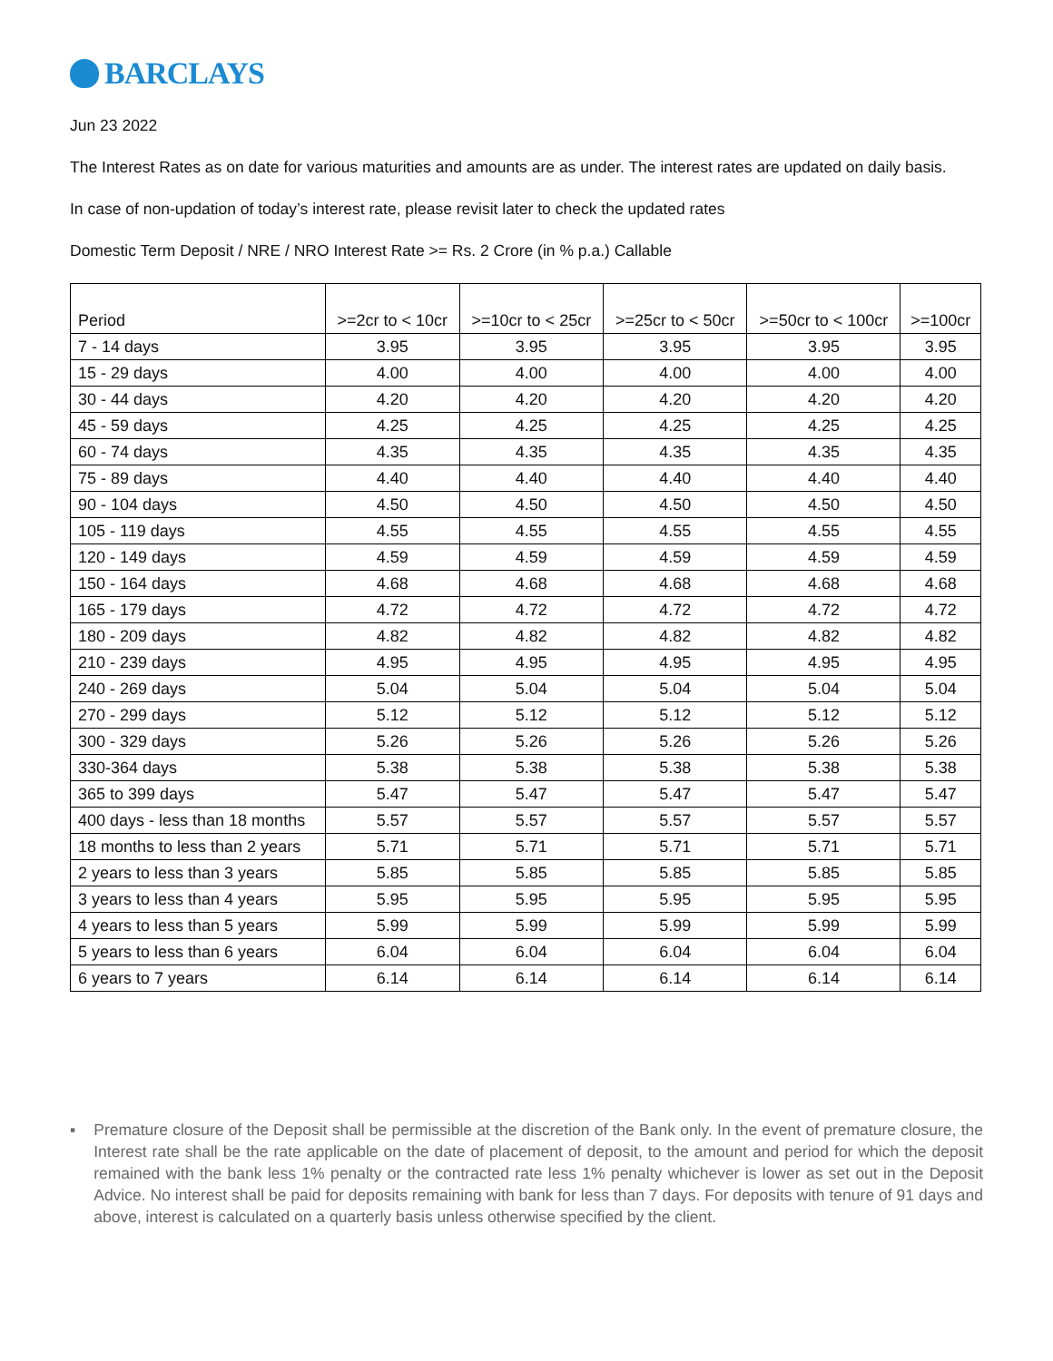BARCLAYS
Jun 23 2022
The Interest Rates as on date for various maturities and amounts are as under. The interest rates are updated on daily basis.
In case of non-updation of today’s interest rate, please revisit later to check the updated rates
Domestic Term Deposit / NRE / NRO Interest Rate >= Rs. 2 Crore (in % p.a.) Callable
| Period | >=2cr to < 10cr | >=10cr to < 25cr | >=25cr to < 50cr | >=50cr to < 100cr | >=100cr |
| --- | --- | --- | --- | --- | --- |
| 7 - 14 days | 3.95 | 3.95 | 3.95 | 3.95 | 3.95 |
| 15 - 29 days | 4.00 | 4.00 | 4.00 | 4.00 | 4.00 |
| 30 - 44 days | 4.20 | 4.20 | 4.20 | 4.20 | 4.20 |
| 45 - 59 days | 4.25 | 4.25 | 4.25 | 4.25 | 4.25 |
| 60 - 74 days | 4.35 | 4.35 | 4.35 | 4.35 | 4.35 |
| 75 - 89 days | 4.40 | 4.40 | 4.40 | 4.40 | 4.40 |
| 90 - 104 days | 4.50 | 4.50 | 4.50 | 4.50 | 4.50 |
| 105 - 119 days | 4.55 | 4.55 | 4.55 | 4.55 | 4.55 |
| 120 - 149 days | 4.59 | 4.59 | 4.59 | 4.59 | 4.59 |
| 150 - 164 days | 4.68 | 4.68 | 4.68 | 4.68 | 4.68 |
| 165 - 179 days | 4.72 | 4.72 | 4.72 | 4.72 | 4.72 |
| 180 - 209 days | 4.82 | 4.82 | 4.82 | 4.82 | 4.82 |
| 210 - 239 days | 4.95 | 4.95 | 4.95 | 4.95 | 4.95 |
| 240 - 269 days | 5.04 | 5.04 | 5.04 | 5.04 | 5.04 |
| 270 - 299 days | 5.12 | 5.12 | 5.12 | 5.12 | 5.12 |
| 300 - 329 days | 5.26 | 5.26 | 5.26 | 5.26 | 5.26 |
| 330-364 days | 5.38 | 5.38 | 5.38 | 5.38 | 5.38 |
| 365 to 399 days | 5.47 | 5.47 | 5.47 | 5.47 | 5.47 |
| 400 days - less than 18 months | 5.57 | 5.57 | 5.57 | 5.57 | 5.57 |
| 18 months to less than 2 years | 5.71 | 5.71 | 5.71 | 5.71 | 5.71 |
| 2 years to less than 3 years | 5.85 | 5.85 | 5.85 | 5.85 | 5.85 |
| 3 years to less than 4 years | 5.95 | 5.95 | 5.95 | 5.95 | 5.95 |
| 4 years to less than 5 years | 5.99 | 5.99 | 5.99 | 5.99 | 5.99 |
| 5 years to less than 6 years | 6.04 | 6.04 | 6.04 | 6.04 | 6.04 |
| 6 years to 7 years | 6.14 | 6.14 | 6.14 | 6.14 | 6.14 |
▪ Premature closure of the Deposit shall be permissible at the discretion of the Bank only. In the event of premature closure, the Interest rate shall be the rate applicable on the date of placement of deposit, to the amount and period for which the deposit remained with the bank less 1% penalty or the contracted rate less 1% penalty whichever is lower as set out in the Deposit Advice. No interest shall be paid for deposits remaining with bank for less than 7 days. For deposits with tenure of 91 days and above, interest is calculated on a quarterly basis unless otherwise specified by the client.